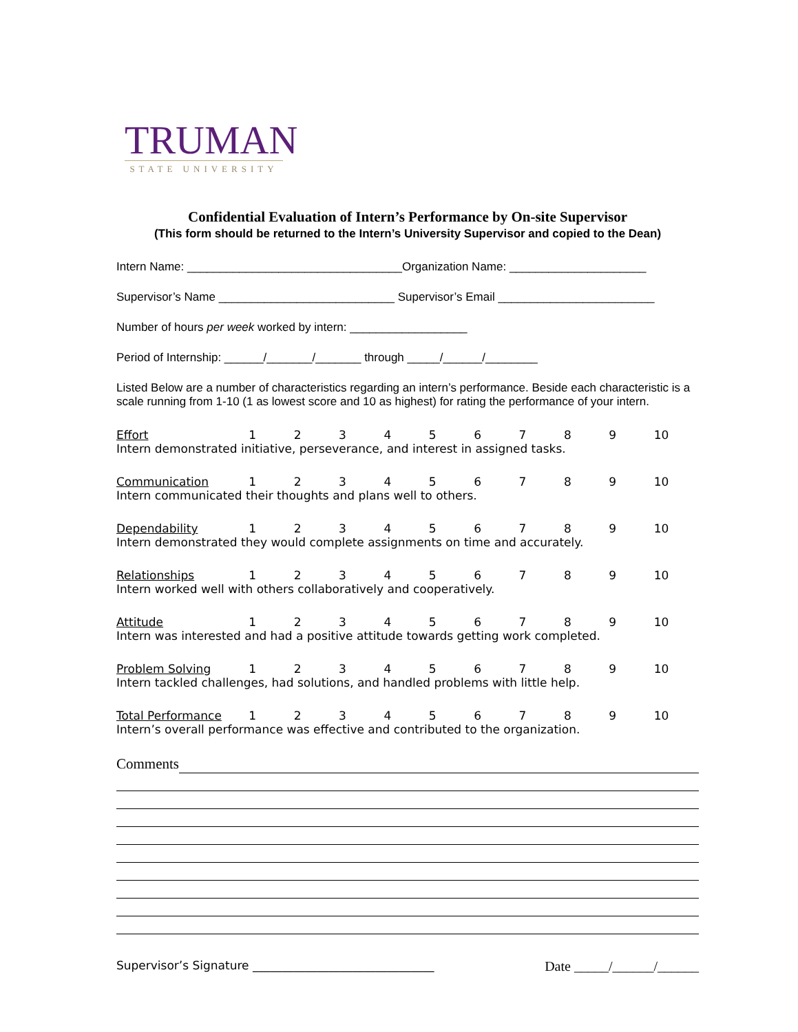TRUMAN
STATE UNIVERSITY
Confidential Evaluation of Intern’s Performance by On-site Supervisor
(This form should be returned to the Intern’s University Supervisor and copied to the Dean)
Intern Name: _________________________________Organization Name: _____________________
Supervisor’s Name ___________________________ Supervisor’s Email ________________________
Number of hours per week worked by intern: __________________
Period of Internship: ______/_______/_______ through _____/______/________
Listed Below are a number of characteristics regarding an intern’s performance. Beside each characteristic is a scale running from 1-10 (1 as lowest score and 10 as highest) for rating the performance of your intern.
Effort 123456789 10
Intern demonstrated initiative, perseverance, and interest in assigned tasks.
Communication 123456789 10
Intern communicated their thoughts and plans well to others.
Dependability 123456789 10
Intern demonstrated they would complete assignments on time and accurately.
Relationships 123456789 10
Intern worked well with others collaboratively and cooperatively.
Attitude 123456789 10
Intern was interested and had a positive attitude towards getting work completed.
Problem Solving 123456789 10
Intern tackled challenges, had solutions, and handled problems with little help.
Total Performance 123456789 10
Intern’s overall performance was effective and contributed to the organization.
Comments
Supervisor’s Signature _______________________________ Date _____/______/______